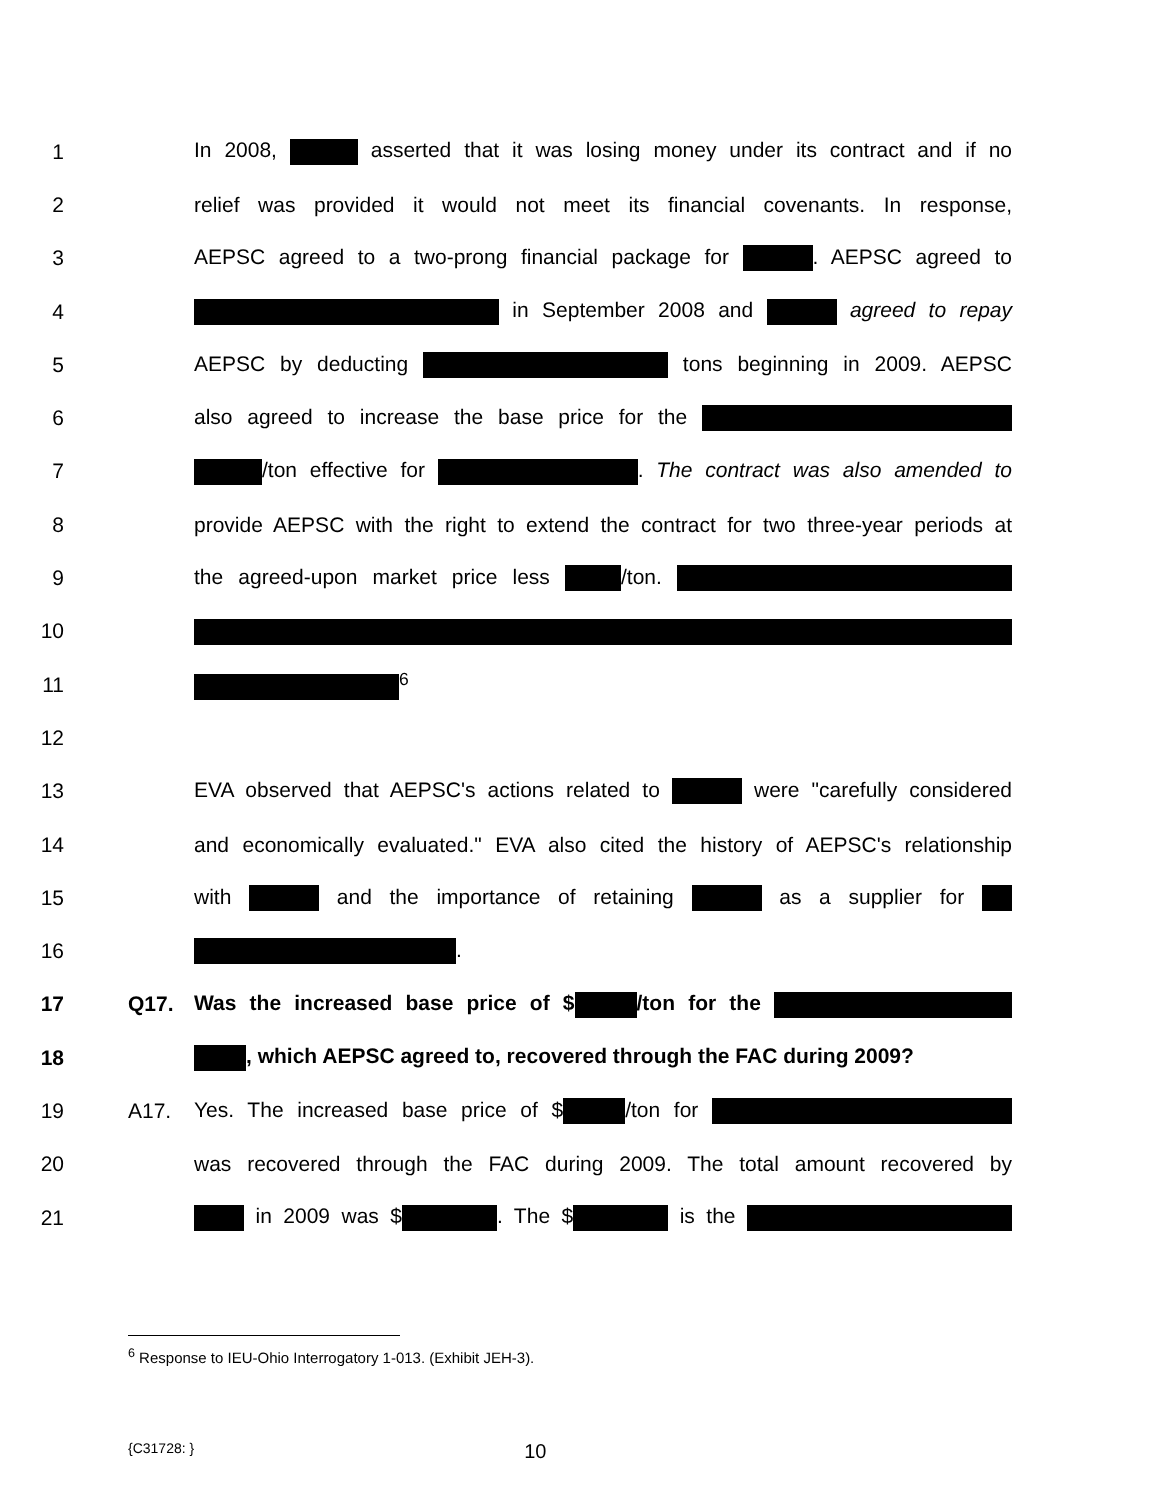1
In 2008, asserted that it was losing money under its contract and if no
2
relief was provided it would not meet its financial covenants. In response,
3
AEPSC agreed to a two-prong financial package for . AEPSC agreed to
4 in September 2008 and agreed to repay
5 AEPSC by deducting tons beginning in 2009. AEPSC
6 also agreed to increase the base price for the
7 /ton effective for . The contract was also amended to
8
provide AEPSC with the right to extend the contract for two three-year periods at
9 the agreed-upon market price less /ton.
10
11 <sup>6</sup>
12
13
EVA observed that AEPSC's actions related to were "carefully considered
14
and economically evaluated." EVA also cited the history of AEPSC's relationship
15 with and the importance of retaining as a supplier for
16 .
17 Q17. Was the increased base price of $ /ton for the
18 , which AEPSC agreed to, recovered through the FAC during 2009?
19 A17. Yes. The increased base price of $ /ton for
20
was recovered through the FAC during 2009. The total amount recovered by
21 in 2009 was $ . The $ is the
<sup>6</sup> Response to IEU-Ohio Interrogatory 1-013. (Exhibit JEH-3).
{C31728: } 10